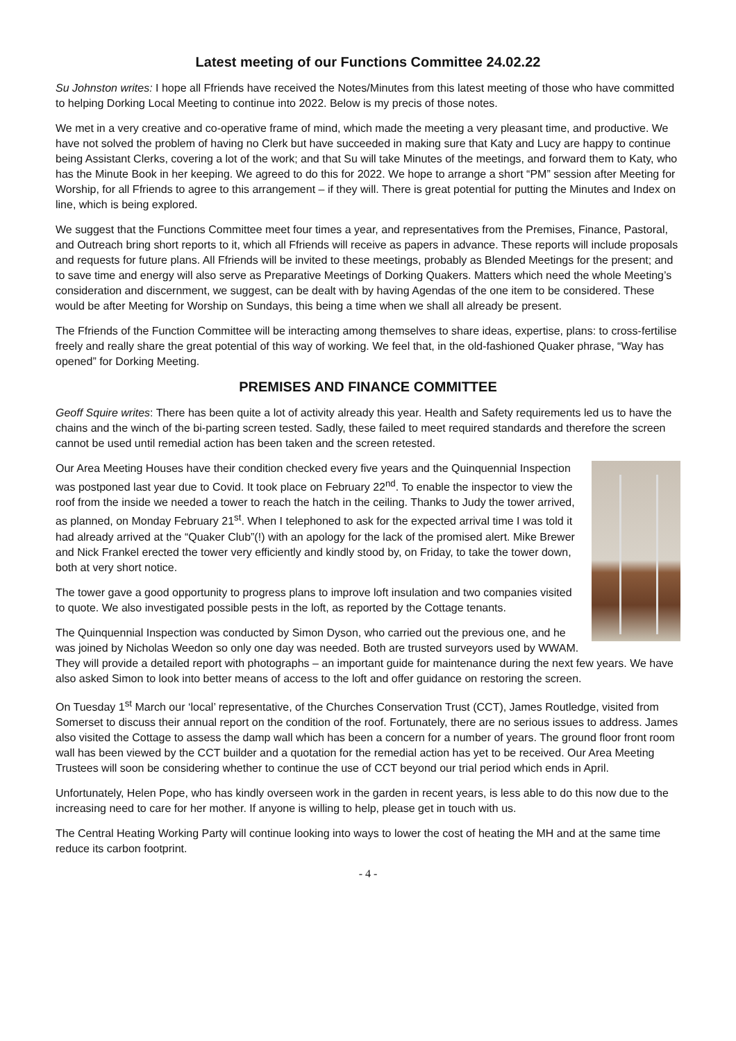Latest meeting of our Functions Committee 24.02.22
Su Johnston writes: I hope all Ffriends have received the Notes/Minutes from this latest meeting of those who have committed to helping Dorking Local Meeting to continue into 2022. Below is my precis of those notes.
We met in a very creative and co-operative frame of mind, which made the meeting a very pleasant time, and productive. We have not solved the problem of having no Clerk but have succeeded in making sure that Katy and Lucy are happy to continue being Assistant Clerks, covering a lot of the work; and that Su will take Minutes of the meetings, and forward them to Katy, who has the Minute Book in her keeping. We agreed to do this for 2022. We hope to arrange a short “PM” session after Meeting for Worship, for all Ffriends to agree to this arrangement – if they will. There is great potential for putting the Minutes and Index on line, which is being explored.
We suggest that the Functions Committee meet four times a year, and representatives from the Premises, Finance, Pastoral, and Outreach bring short reports to it, which all Ffriends will receive as papers in advance. These reports will include proposals and requests for future plans. All Ffriends will be invited to these meetings, probably as Blended Meetings for the present; and to save time and energy will also serve as Preparative Meetings of Dorking Quakers. Matters which need the whole Meeting’s consideration and discernment, we suggest, can be dealt with by having Agendas of the one item to be considered. These would be after Meeting for Worship on Sundays, this being a time when we shall all already be present.
The Ffriends of the Function Committee will be interacting among themselves to share ideas, expertise, plans: to cross-fertilise freely and really share the great potential of this way of working. We feel that, in the old-fashioned Quaker phrase, “Way has opened” for Dorking Meeting.
PREMISES AND FINANCE COMMITTEE
Geoff Squire writes: There has been quite a lot of activity already this year. Health and Safety requirements led us to have the chains and the winch of the bi-parting screen tested. Sadly, these failed to meet required standards and therefore the screen cannot be used until remedial action has been taken and the screen retested.
Our Area Meeting Houses have their condition checked every five years and the Quinquennial Inspection was postponed last year due to Covid. It took place on February 22<sup>nd</sup>. To enable the inspector to view the roof from the inside we needed a tower to reach the hatch in the ceiling. Thanks to Judy the tower arrived, as planned, on Monday February 21<sup>st</sup>. When I telephoned to ask for the expected arrival time I was told it had already arrived at the “Quaker Club”(!) with an apology for the lack of the promised alert. Mike Brewer and Nick Frankel erected the tower very efficiently and kindly stood by, on Friday, to take the tower down, both at very short notice.
The tower gave a good opportunity to progress plans to improve loft insulation and two companies visited to quote. We also investigated possible pests in the loft, as reported by the Cottage tenants.
The Quinquennial Inspection was conducted by Simon Dyson, who carried out the previous one, and he was joined by Nicholas Weedon so only one day was needed. Both are trusted surveyors used by WWAM. They will provide a detailed report with photographs – an important guide for maintenance during the next few years. We have also asked Simon to look into better means of access to the loft and offer guidance on restoring the screen.
On Tuesday 1<sup>st</sup> March our ‘local’ representative, of the Churches Conservation Trust (CCT), James Routledge, visited from Somerset to discuss their annual report on the condition of the roof. Fortunately, there are no serious issues to address. James also visited the Cottage to assess the damp wall which has been a concern for a number of years. The ground floor front room wall has been viewed by the CCT builder and a quotation for the remedial action has yet to be received. Our Area Meeting Trustees will soon be considering whether to continue the use of CCT beyond our trial period which ends in April.
Unfortunately, Helen Pope, who has kindly overseen work in the garden in recent years, is less able to do this now due to the increasing need to care for her mother. If anyone is willing to help, please get in touch with us.
The Central Heating Working Party will continue looking into ways to lower the cost of heating the MH and at the same time reduce its carbon footprint.
- 4 -